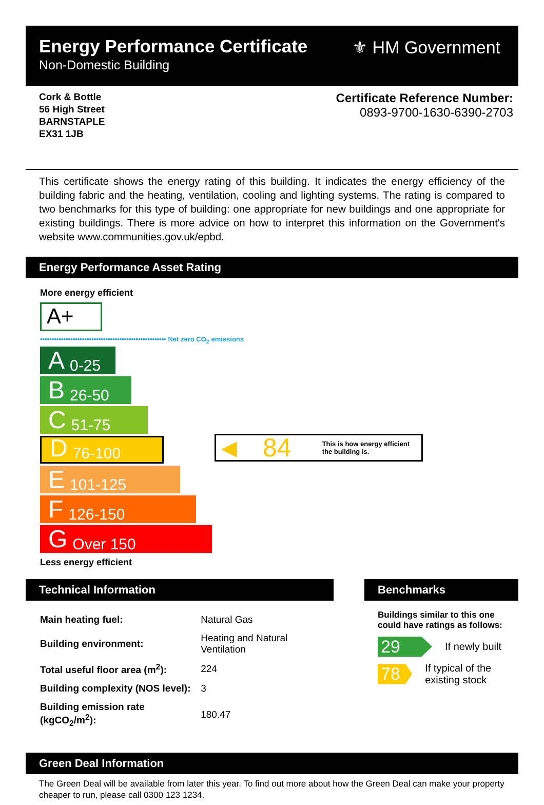Energy Performance Certificate
Non-Domestic Building
⚜ HM Government
Cork & Bottle
56 High Street
BARNSTAPLE
EX31 1JB
Certificate Reference Number:
0893-9700-1630-6390-2703
This certificate shows the energy rating of this building. It indicates the energy efficiency of the building fabric and the heating, ventilation, cooling and lighting systems. The rating is compared to two benchmarks for this type of building: one appropriate for new buildings and one appropriate for existing buildings. There is more advice on how to interpret this information on the Government's website www.communities.gov.uk/epbd.
Energy Performance Asset Rating
More energy efficient
A+
•••••••••••••••••••••••••••••••••••••••••••••••••••••• Net zero CO<sub>2</sub> emissions
A 0-25
B 26-50
C 51-75
D 76-100
E 101-125
F 126-150
G Over 150
◀ 84 This is how energy efficient
the building is.
Less energy efficient
Technical Information
| Main heating fuel: | Natural Gas |
| Building environment: | Heating and Natural Ventilation |
| Total useful floor area (m<sup>2</sup>): | 224 |
| Building complexity (NOS level): | 3 |
| Building emission rate (kgCO<sub>2</sub>/m<sup>2</sup>): | 180.47 |
Benchmarks
Buildings similar to this one could have ratings as follows:
29 If newly built
78 If typical of the existing stock
Green Deal Information
The Green Deal will be available from later this year. To find out more about how the Green Deal can make your property cheaper to run, please call 0300 123 1234.